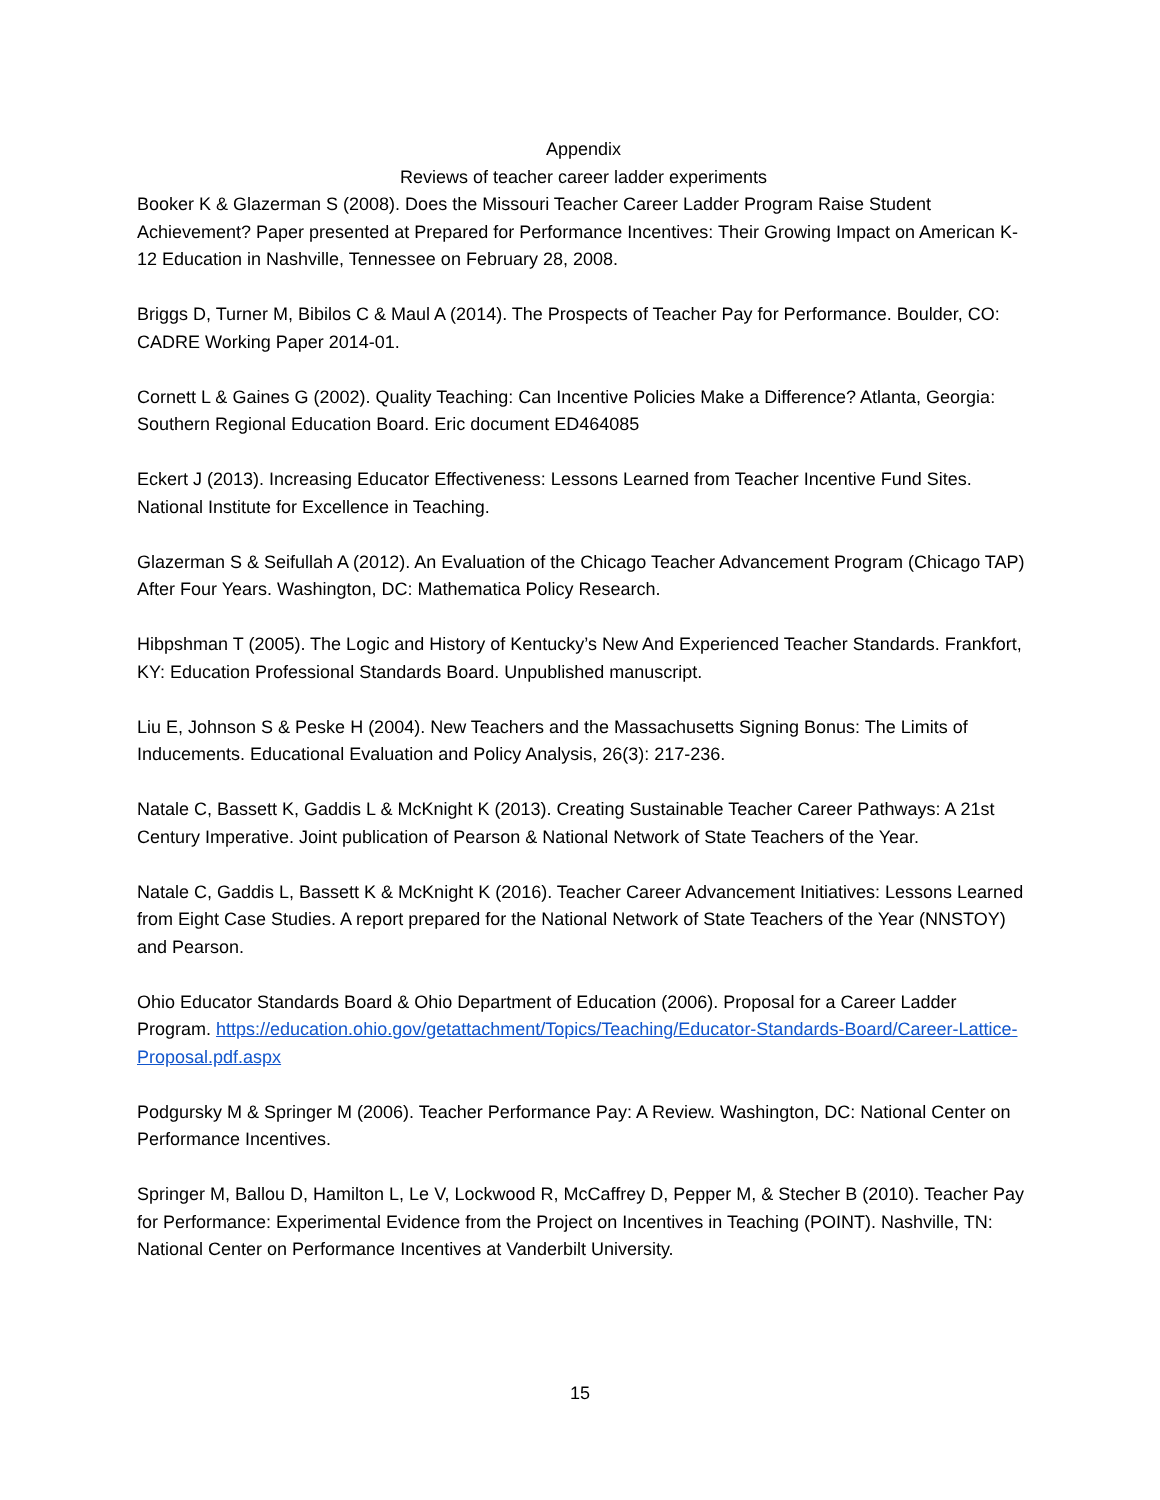Appendix
Reviews of teacher career ladder experiments
Booker K & Glazerman S (2008). Does the Missouri Teacher Career Ladder Program Raise Student Achievement? Paper presented at Prepared for Performance Incentives: Their Growing Impact on American K-12 Education in Nashville, Tennessee on February 28, 2008.
Briggs D, Turner M, Bibilos C & Maul A (2014). The Prospects of Teacher Pay for Performance. Boulder, CO: CADRE Working Paper 2014-01.
Cornett L & Gaines G (2002). Quality Teaching: Can Incentive Policies Make a Difference? Atlanta, Georgia: Southern Regional Education Board. Eric document ED464085
Eckert J (2013). Increasing Educator Effectiveness: Lessons Learned from Teacher Incentive Fund Sites. National Institute for Excellence in Teaching.
Glazerman S & Seifullah A (2012). An Evaluation of the Chicago Teacher Advancement Program (Chicago TAP) After Four Years. Washington, DC: Mathematica Policy Research.
Hibpshman T (2005). The Logic and History of Kentucky’s New And Experienced Teacher Standards. Frankfort, KY: Education Professional Standards Board. Unpublished manuscript.
Liu E, Johnson S & Peske H (2004). New Teachers and the Massachusetts Signing Bonus: The Limits of Inducements. Educational Evaluation and Policy Analysis, 26(3): 217-236.
Natale C, Bassett K, Gaddis L & McKnight K (2013). Creating Sustainable Teacher Career Pathways: A 21st Century Imperative. Joint publication of Pearson & National Network of State Teachers of the Year.
Natale C, Gaddis L, Bassett K & McKnight K (2016). Teacher Career Advancement Initiatives: Lessons Learned from Eight Case Studies. A report prepared for the National Network of State Teachers of the Year (NNSTOY) and Pearson.
Ohio Educator Standards Board & Ohio Department of Education (2006). Proposal for a Career Ladder Program. https://education.ohio.gov/getattachment/Topics/Teaching/Educator-Standards-Board/Career-Lattice-Proposal.pdf.aspx
Podgursky M & Springer M (2006). Teacher Performance Pay: A Review. Washington, DC: National Center on Performance Incentives.
Springer M, Ballou D, Hamilton L, Le V, Lockwood R, McCaffrey D, Pepper M, & Stecher B (2010). Teacher Pay for Performance: Experimental Evidence from the Project on Incentives in Teaching (POINT). Nashville, TN: National Center on Performance Incentives at Vanderbilt University.
15